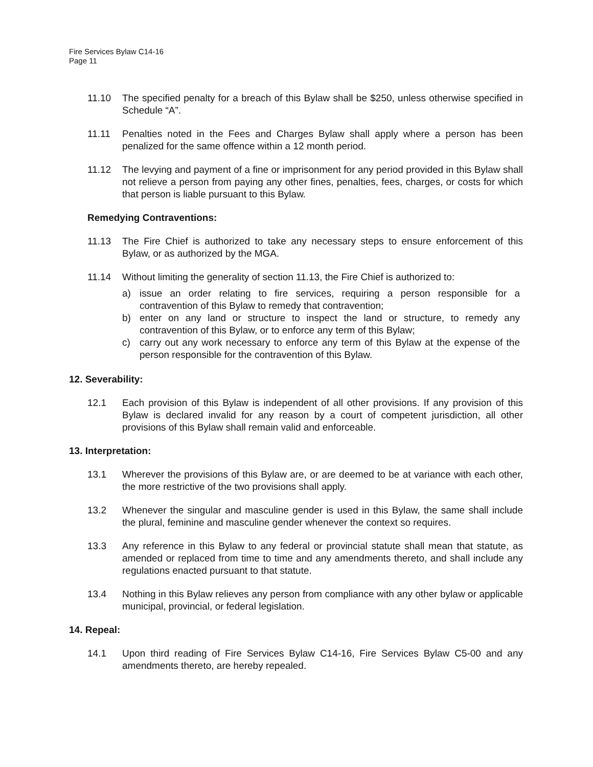Fire Services Bylaw C14-16
Page 11
11.10 The specified penalty for a breach of this Bylaw shall be $250, unless otherwise specified in Schedule “A”.
11.11 Penalties noted in the Fees and Charges Bylaw shall apply where a person has been penalized for the same offence within a 12 month period.
11.12 The levying and payment of a fine or imprisonment for any period provided in this Bylaw shall not relieve a person from paying any other fines, penalties, fees, charges, or costs for which that person is liable pursuant to this Bylaw.
Remedying Contraventions:
11.13 The Fire Chief is authorized to take any necessary steps to ensure enforcement of this Bylaw, or as authorized by the MGA.
11.14 Without limiting the generality of section 11.13, the Fire Chief is authorized to:
a) issue an order relating to fire services, requiring a person responsible for a contravention of this Bylaw to remedy that contravention;
b) enter on any land or structure to inspect the land or structure, to remedy any contravention of this Bylaw, or to enforce any term of this Bylaw;
c) carry out any work necessary to enforce any term of this Bylaw at the expense of the person responsible for the contravention of this Bylaw.
12. Severability:
12.1 Each provision of this Bylaw is independent of all other provisions. If any provision of this Bylaw is declared invalid for any reason by a court of competent jurisdiction, all other provisions of this Bylaw shall remain valid and enforceable.
13. Interpretation:
13.1 Wherever the provisions of this Bylaw are, or are deemed to be at variance with each other, the more restrictive of the two provisions shall apply.
13.2 Whenever the singular and masculine gender is used in this Bylaw, the same shall include the plural, feminine and masculine gender whenever the context so requires.
13.3 Any reference in this Bylaw to any federal or provincial statute shall mean that statute, as amended or replaced from time to time and any amendments thereto, and shall include any regulations enacted pursuant to that statute.
13.4 Nothing in this Bylaw relieves any person from compliance with any other bylaw or applicable municipal, provincial, or federal legislation.
14. Repeal:
14.1 Upon third reading of Fire Services Bylaw C14-16, Fire Services Bylaw C5-00 and any amendments thereto, are hereby repealed.